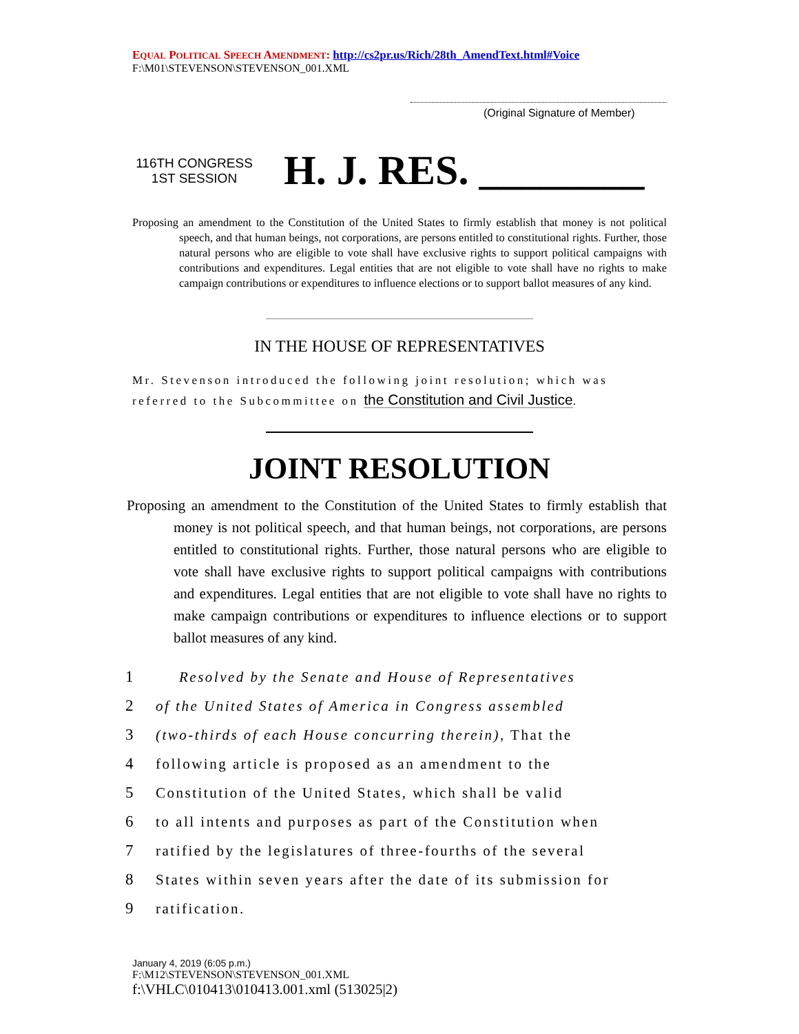EQUAL POLITICAL SPEECH AMENDMENT: http://cs2pr.us/Rich/28th_AmendText.html#Voice
F:\M01\STEVENSON\STEVENSON_001.XML
(Original Signature of Member)
116TH CONGRESS
1ST SESSION
H. J. RES. ________
Proposing an amendment to the Constitution of the United States to firmly establish that money is not political speech, and that human beings, not corporations, are persons entitled to constitutional rights. Further, those natural persons who are eligible to vote shall have exclusive rights to support political campaigns with contributions and expenditures. Legal entities that are not eligible to vote shall have no rights to make campaign contributions or expenditures to influence elections or to support ballot measures of any kind.
IN THE HOUSE OF REPRESENTATIVES
Mr. Stevenson introduced the following joint resolution; which was referred to the Subcommittee on the Constitution and Civil Justice.
JOINT RESOLUTION
Proposing an amendment to the Constitution of the United States to firmly establish that money is not political speech, and that human beings, not corporations, are persons entitled to constitutional rights. Further, those natural persons who are eligible to vote shall have exclusive rights to support political campaigns with contributions and expenditures. Legal entities that are not eligible to vote shall have no rights to make campaign contributions or expenditures to influence elections or to support ballot measures of any kind.
1 Resolved by the Senate and House of Representatives
2 of the United States of America in Congress assembled
3 (two-thirds of each House concurring therein), That the
4 following article is proposed as an amendment to the
5 Constitution of the United States, which shall be valid
6 to all intents and purposes as part of the Constitution when
7 ratified by the legislatures of three-fourths of the several
8 States within seven years after the date of its submission for
9 ratification.
January 4, 2019 (6:05 p.m.)
F:\M12\STEVENSON\STEVENSON_001.XML
f:\VHLC\010413\010413.001.xml (513025|2)